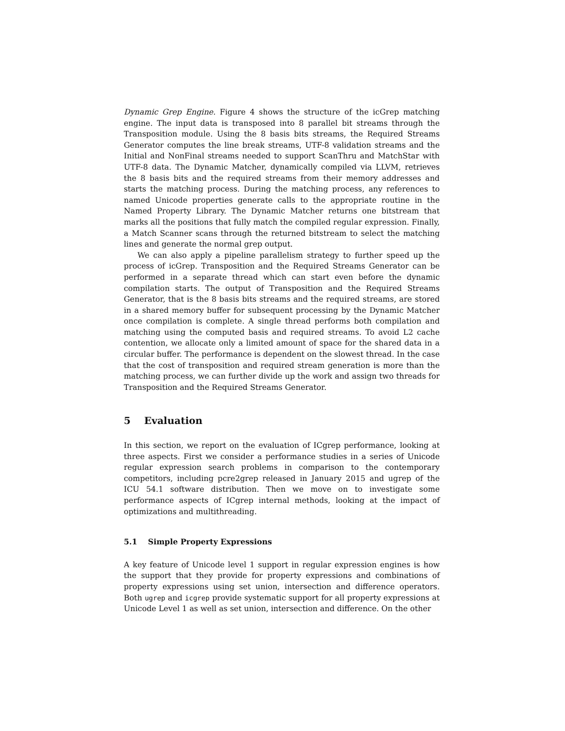Dynamic Grep Engine. Figure 4 shows the structure of the icGrep matching engine. The input data is transposed into 8 parallel bit streams through the Transposition module. Using the 8 basis bits streams, the Required Streams Generator computes the line break streams, UTF-8 validation streams and the Initial and NonFinal streams needed to support ScanThru and MatchStar with UTF-8 data. The Dynamic Matcher, dynamically compiled via LLVM, retrieves the 8 basis bits and the required streams from their memory addresses and starts the matching process. During the matching process, any references to named Unicode properties generate calls to the appropriate routine in the Named Property Library. The Dynamic Matcher returns one bitstream that marks all the positions that fully match the compiled regular expression. Finally, a Match Scanner scans through the returned bitstream to select the matching lines and generate the normal grep output.
We can also apply a pipeline parallelism strategy to further speed up the process of icGrep. Transposition and the Required Streams Generator can be performed in a separate thread which can start even before the dynamic compilation starts. The output of Transposition and the Required Streams Generator, that is the 8 basis bits streams and the required streams, are stored in a shared memory buffer for subsequent processing by the Dynamic Matcher once compilation is complete. A single thread performs both compilation and matching using the computed basis and required streams. To avoid L2 cache contention, we allocate only a limited amount of space for the shared data in a circular buffer. The performance is dependent on the slowest thread. In the case that the cost of transposition and required stream generation is more than the matching process, we can further divide up the work and assign two threads for Transposition and the Required Streams Generator.
5 Evaluation
In this section, we report on the evaluation of ICgrep performance, looking at three aspects. First we consider a performance studies in a series of Unicode regular expression search problems in comparison to the contemporary competitors, including pcre2grep released in January 2015 and ugrep of the ICU 54.1 software distribution. Then we move on to investigate some performance aspects of ICgrep internal methods, looking at the impact of optimizations and multithreading.
5.1 Simple Property Expressions
A key feature of Unicode level 1 support in regular expression engines is how the support that they provide for property expressions and combinations of property expressions using set union, intersection and difference operators. Both ugrep and icgrep provide systematic support for all property expressions at Unicode Level 1 as well as set union, intersection and difference. On the other